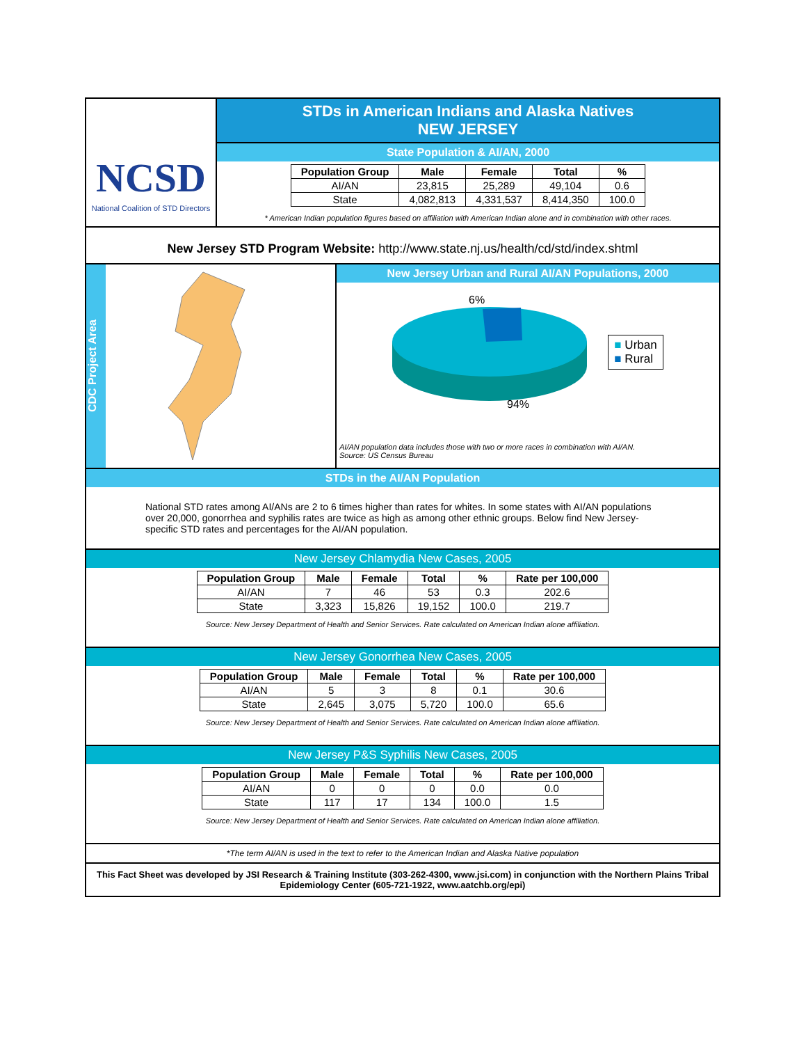NCSD
National Coalition of STD Directors
STDs in American Indians and Alaska Natives
NEW JERSEY
State Population & AI/AN, 2000
| Population Group | Male | Female | Total | % |
| --- | --- | --- | --- | --- |
| AI/AN | 23,815 | 25,289 | 49,104 | 0.6 |
| State | 4,082,813 | 4,331,537 | 8,414,350 | 100.0 |
* American Indian population figures based on affiliation with American Indian alone and in combination with other races.
New Jersey STD Program Website: http://www.state.nj.us/health/cd/std/index.shtml
CDC Project Area
New Jersey Urban and Rural AI/AN Populations, 2000
6%
94%
■ Urban
■ Rural
AI/AN population data includes those with two or more races in combination with AI/AN.
Source: US Census Bureau
STDs in the AI/AN Population
National STD rates among AI/ANs are 2 to 6 times higher than rates for whites. In some states with AI/AN populations over 20,000, gonorrhea and syphilis rates are twice as high as among other ethnic groups. Below find New Jersey- specific STD rates and percentages for the AI/AN population.
New Jersey Chlamydia New Cases, 2005
| Population Group | Male | Female | Total | % | Rate per 100,000 |
| --- | --- | --- | --- | --- | --- |
| AI/AN | 7 | 46 | 53 | 0.3 | 202.6 |
| State | 3,323 | 15,826 | 19,152 | 100.0 | 219.7 |
Source: New Jersey Department of Health and Senior Services. Rate calculated on American Indian alone affiliation.
New Jersey Gonorrhea New Cases, 2005
| Population Group | Male | Female | Total | % | Rate per 100,000 |
| --- | --- | --- | --- | --- | --- |
| AI/AN | 5 | 3 | 8 | 0.1 | 30.6 |
| State | 2,645 | 3,075 | 5,720 | 100.0 | 65.6 |
Source: New Jersey Department of Health and Senior Services. Rate calculated on American Indian alone affiliation.
New Jersey P&S Syphilis New Cases, 2005
| Population Group | Male | Female | Total | % | Rate per 100,000 |
| --- | --- | --- | --- | --- | --- |
| AI/AN | 0 | 0 | 0 | 0.0 | 0.0 |
| State | 117 | 17 | 134 | 100.0 | 1.5 |
Source: New Jersey Department of Health and Senior Services. Rate calculated on American Indian alone affiliation.
*The term AI/AN is used in the text to refer to the American Indian and Alaska Native population
This Fact Sheet was developed by JSI Research & Training Institute (303-262-4300, www.jsi.com) in conjunction with the Northern Plains Tribal Epidemiology Center (605-721-1922, www.aatchb.org/epi)